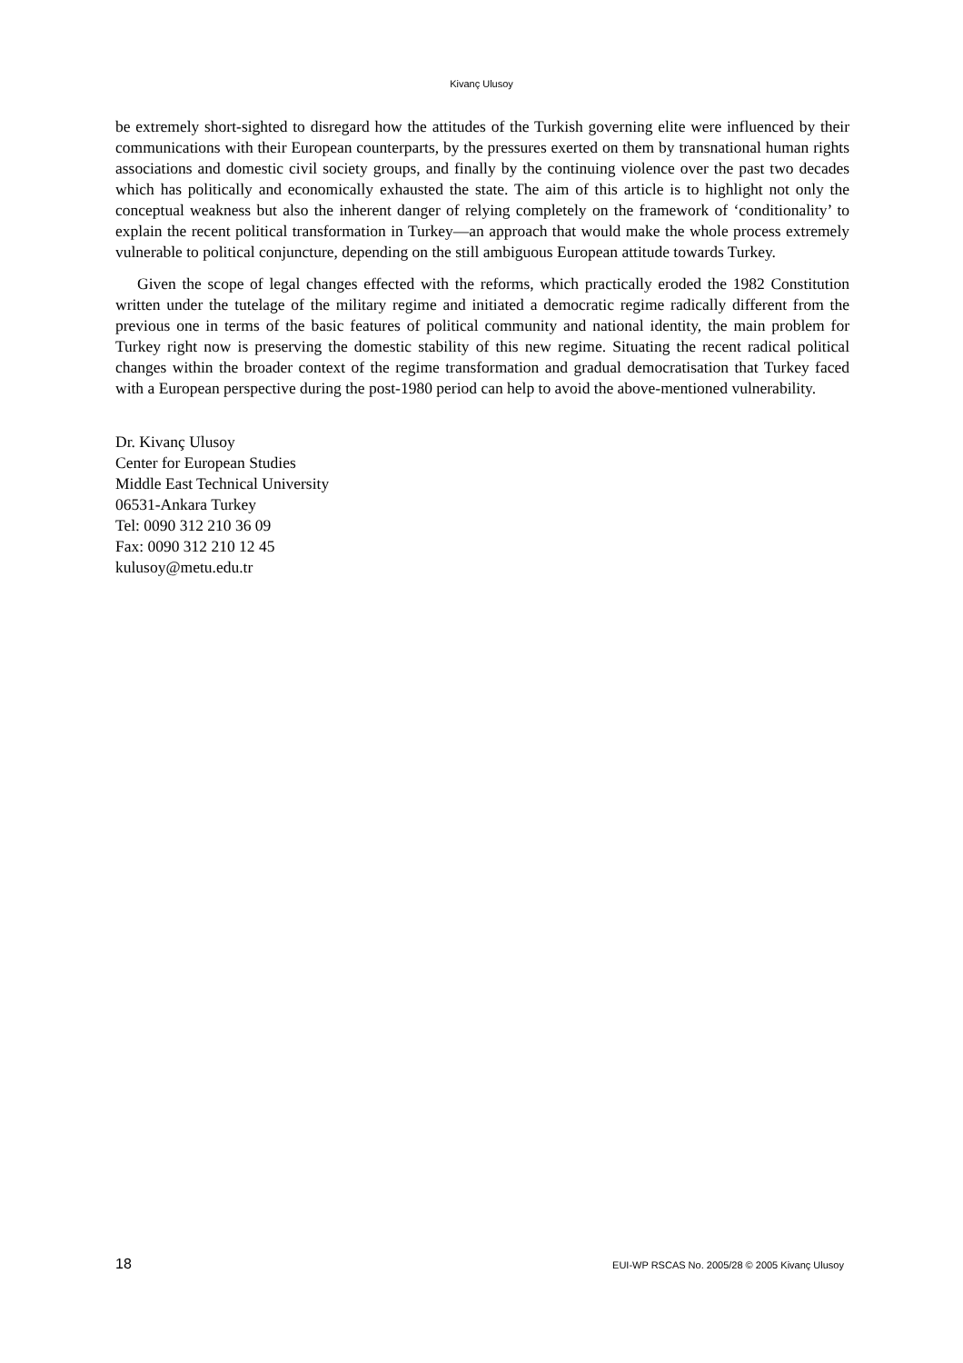Kivanç Ulusoy
be extremely short-sighted to disregard how the attitudes of the Turkish governing elite were influenced by their communications with their European counterparts, by the pressures exerted on them by transnational human rights associations and domestic civil society groups, and finally by the continuing violence over the past two decades which has politically and economically exhausted the state. The aim of this article is to highlight not only the conceptual weakness but also the inherent danger of relying completely on the framework of ‘conditionality’ to explain the recent political transformation in Turkey—an approach that would make the whole process extremely vulnerable to political conjuncture, depending on the still ambiguous European attitude towards Turkey.
Given the scope of legal changes effected with the reforms, which practically eroded the 1982 Constitution written under the tutelage of the military regime and initiated a democratic regime radically different from the previous one in terms of the basic features of political community and national identity, the main problem for Turkey right now is preserving the domestic stability of this new regime. Situating the recent radical political changes within the broader context of the regime transformation and gradual democratisation that Turkey faced with a European perspective during the post-1980 period can help to avoid the above-mentioned vulnerability.
Dr. Kivanç Ulusoy
Center for European Studies
Middle East Technical University
06531-Ankara Turkey
Tel: 0090 312 210 36 09
Fax: 0090 312 210 12 45
kulusoy@metu.edu.tr
18 EUI-WP RSCAS No. 2005/28 © 2005 Kivanç Ulusoy